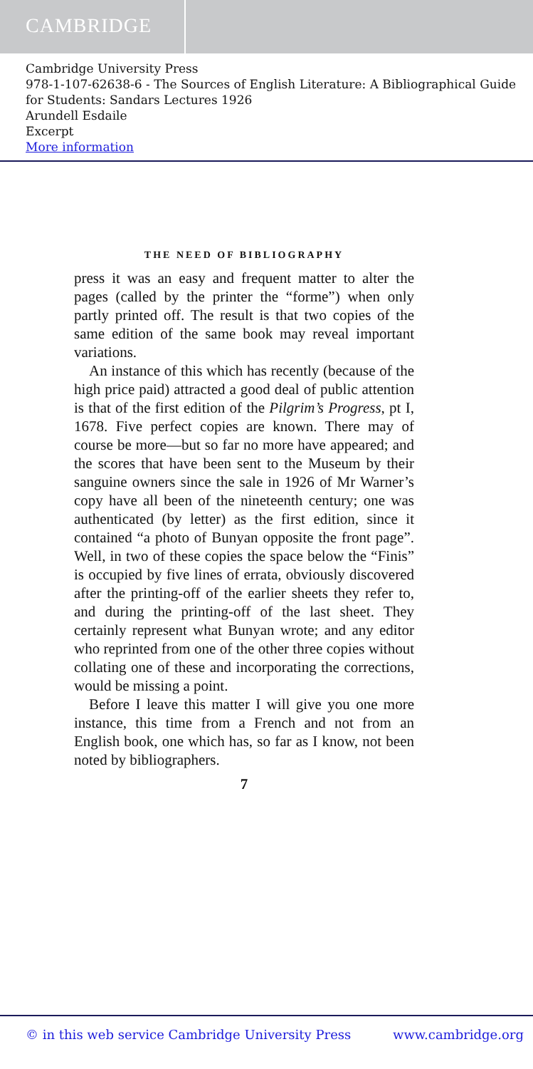CAMBRIDGE
Cambridge University Press
978-1-107-62638-6 - The Sources of English Literature: A Bibliographical Guide for Students: Sandars Lectures 1926
Arundell Esdaile
Excerpt
More information
THE NEED OF BIBLIOGRAPHY
press it was an easy and frequent matter to alter the pages (called by the printer the “forme”) when only partly printed off. The result is that two copies of the same edition of the same book may reveal important variations.
An instance of this which has recently (because of the high price paid) attracted a good deal of public attention is that of the first edition of the Pilgrim’s Progress, pt I, 1678. Five perfect copies are known. There may of course be more—but so far no more have appeared; and the scores that have been sent to the Museum by their sanguine owners since the sale in 1926 of Mr Warner’s copy have all been of the nineteenth century; one was authenticated (by letter) as the first edition, since it contained “a photo of Bunyan opposite the front page”. Well, in two of these copies the space below the “Finis” is occupied by five lines of errata, obviously discovered after the printing-off of the earlier sheets they refer to, and during the printing-off of the last sheet. They certainly represent what Bunyan wrote; and any editor who reprinted from one of the other three copies without collating one of these and incorporating the corrections, would be missing a point.
Before I leave this matter I will give you one more instance, this time from a French and not from an English book, one which has, so far as I know, not been noted by bibliographers.
7
© in this web service Cambridge University Press
www.cambridge.org